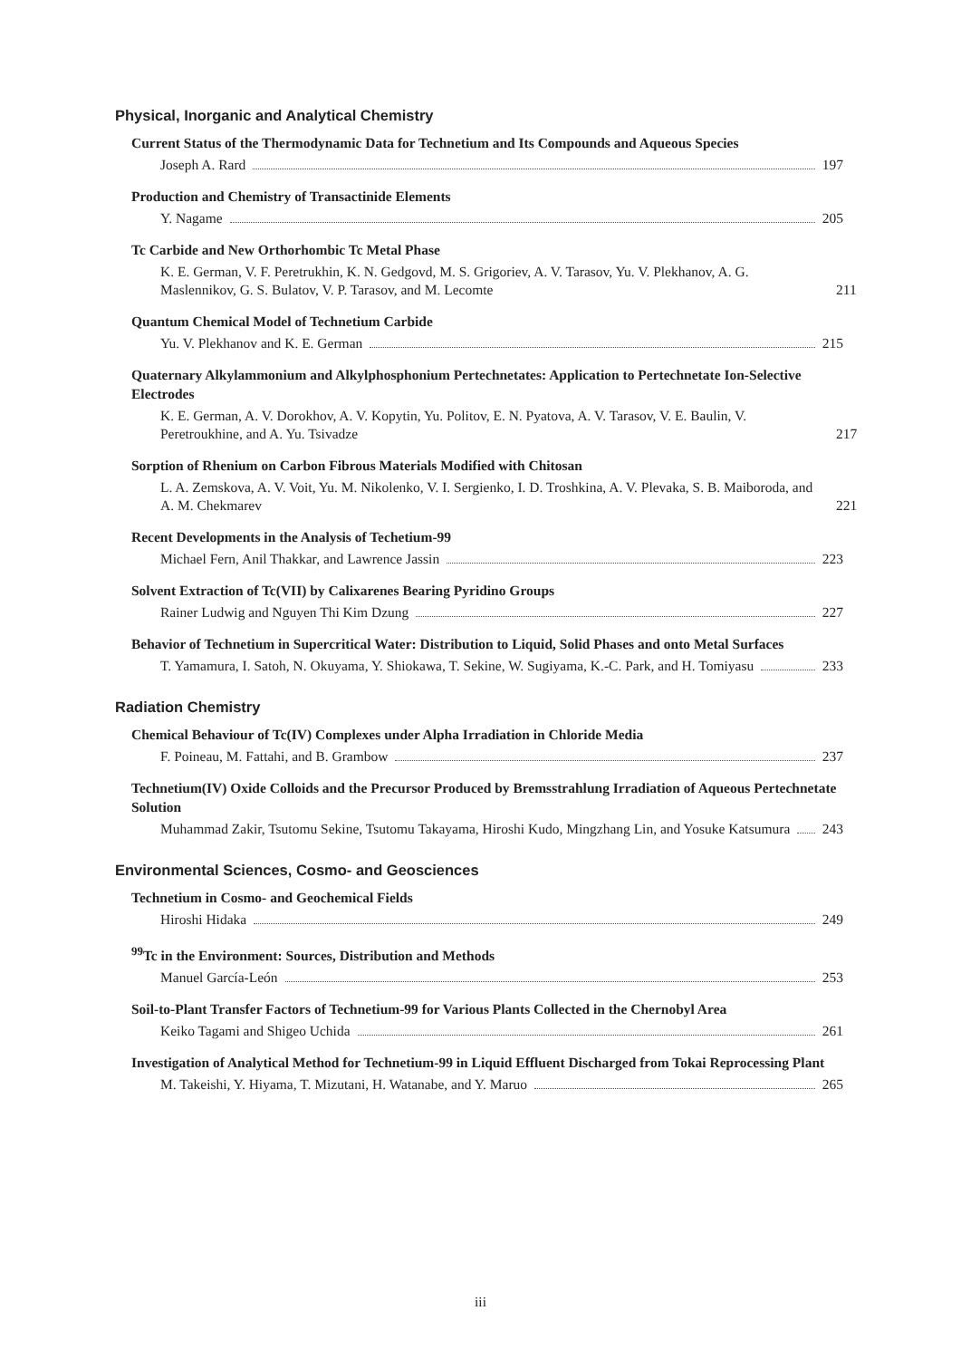Physical, Inorganic and Analytical Chemistry
Current Status of the Thermodynamic Data for Technetium and Its Compounds and Aqueous Species
Joseph A. Rard 197
Production and Chemistry of Transactinide Elements
Y. Nagame 205
Tc Carbide and New Orthorhombic Tc Metal Phase
K. E. German, V. F. Peretrukhin, K. N. Gedgovd, M. S. Grigoriev, A. V. Tarasov, Yu. V. Plekhanov, A. G. Maslennikov, G. S. Bulatov, V. P. Tarasov, and M. Lecomte 211
Quantum Chemical Model of Technetium Carbide
Yu. V. Plekhanov and K. E. German 215
Quaternary Alkylammonium and Alkylphosphonium Pertechnetates: Application to Pertechnetate Ion-Selective Electrodes
K. E. German, A. V. Dorokhov, A. V. Kopytin, Yu. Politov, E. N. Pyatova, A. V. Tarasov, V. E. Baulin, V. Peretroukhine, and A. Yu. Tsivadze 217
Sorption of Rhenium on Carbon Fibrous Materials Modified with Chitosan
L. A. Zemskova, A. V. Voit, Yu. M. Nikolenko, V. I. Sergienko, I. D. Troshkina, A. V. Plevaka, S. B. Maiboroda, and A. M. Chekmarev 221
Recent Developments in the Analysis of Techetium-99
Michael Fern, Anil Thakkar, and Lawrence Jassin 223
Solvent Extraction of Tc(VII) by Calixarenes Bearing Pyridino Groups
Rainer Ludwig and Nguyen Thi Kim Dzung 227
Behavior of Technetium in Supercritical Water: Distribution to Liquid, Solid Phases and onto Metal Surfaces
T. Yamamura, I. Satoh, N. Okuyama, Y. Shiokawa, T. Sekine, W. Sugiyama, K.-C. Park, and H. Tomiyasu 233
Radiation Chemistry
Chemical Behaviour of Tc(IV) Complexes under Alpha Irradiation in Chloride Media
F. Poineau, M. Fattahi, and B. Grambow 237
Technetium(IV) Oxide Colloids and the Precursor Produced by Bremsstrahlung Irradiation of Aqueous Pertechnetate Solution
Muhammad Zakir, Tsutomu Sekine, Tsutomu Takayama, Hiroshi Kudo, Mingzhang Lin, and Yosuke Katsumura 243
Environmental Sciences, Cosmo- and Geosciences
Technetium in Cosmo- and Geochemical Fields
Hiroshi Hidaka 249
<sup>99</sup>Tc in the Environment: Sources, Distribution and Methods
Manuel García-León 253
Soil-to-Plant Transfer Factors of Technetium-99 for Various Plants Collected in the Chernobyl Area
Keiko Tagami and Shigeo Uchida 261
Investigation of Analytical Method for Technetium-99 in Liquid Effluent Discharged from Tokai Reprocessing Plant
M. Takeishi, Y. Hiyama, T. Mizutani, H. Watanabe, and Y. Maruo 265
iii